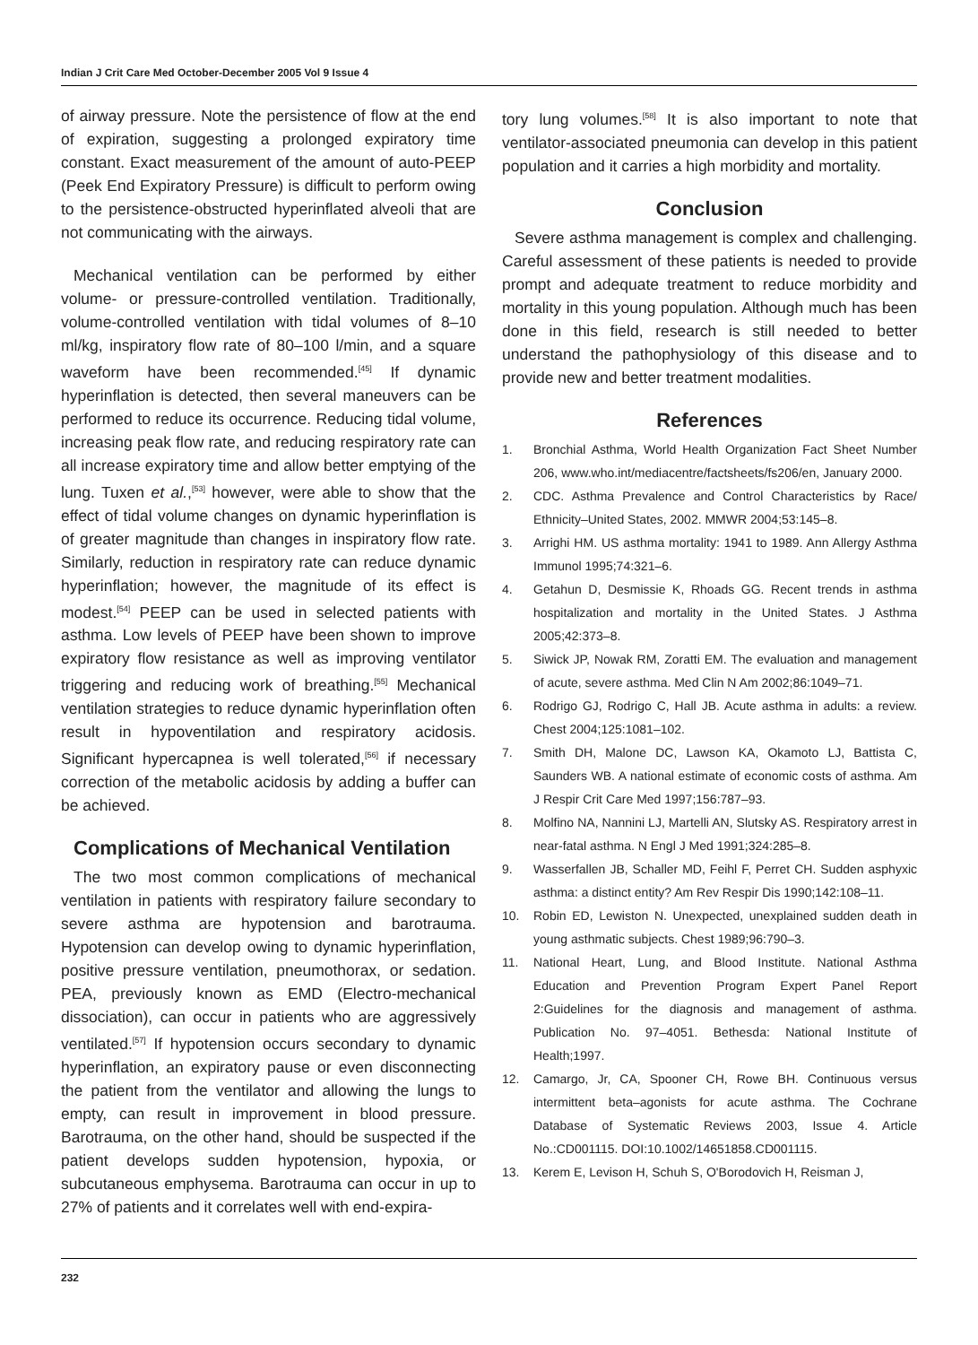Indian J Crit Care Med October-December 2005 Vol 9 Issue 4
of airway pressure. Note the persistence of flow at the end of expiration, suggesting a prolonged expiratory time constant. Exact measurement of the amount of auto-PEEP (Peek End Expiratory Pressure) is difficult to perform owing to the persistence-obstructed hyperinflated alveoli that are not communicating with the airways.
Mechanical ventilation can be performed by either volume- or pressure-controlled ventilation. Traditionally, volume-controlled ventilation with tidal volumes of 8–10 ml/kg, inspiratory flow rate of 80–100 l/min, and a square waveform have been recommended.<sup>[45]</sup> If dynamic hyperinflation is detected, then several maneuvers can be performed to reduce its occurrence. Reducing tidal volume, increasing peak flow rate, and reducing respiratory rate can all increase expiratory time and allow better emptying of the lung. Tuxen et al.,<sup>[53]</sup> however, were able to show that the effect of tidal volume changes on dynamic hyperinflation is of greater magnitude than changes in inspiratory flow rate. Similarly, reduction in respiratory rate can reduce dynamic hyperinflation; however, the magnitude of its effect is modest.<sup>[54]</sup> PEEP can be used in selected patients with asthma. Low levels of PEEP have been shown to improve expiratory flow resistance as well as improving ventilator triggering and reducing work of breathing.<sup>[55]</sup> Mechanical ventilation strategies to reduce dynamic hyperinflation often result in hypoventilation and respiratory acidosis. Significant hypercapnea is well tolerated,<sup>[56]</sup> if necessary correction of the metabolic acidosis by adding a buffer can be achieved.
Complications of Mechanical Ventilation
The two most common complications of mechanical ventilation in patients with respiratory failure secondary to severe asthma are hypotension and barotrauma. Hypotension can develop owing to dynamic hyperinflation, positive pressure ventilation, pneumothorax, or sedation. PEA, previously known as EMD (Electro-mechanical dissociation), can occur in patients who are aggressively ventilated.<sup>[57]</sup> If hypotension occurs secondary to dynamic hyperinflation, an expiratory pause or even disconnecting the patient from the ventilator and allowing the lungs to empty, can result in improvement in blood pressure. Barotrauma, on the other hand, should be suspected if the patient develops sudden hypotension, hypoxia, or subcutaneous emphysema. Barotrauma can occur in up to 27% of patients and it correlates well with end-expira-
tory lung volumes.<sup>[58]</sup> It is also important to note that ventilator-associated pneumonia can develop in this patient population and it carries a high morbidity and mortality.
Conclusion
Severe asthma management is complex and challenging. Careful assessment of these patients is needed to provide prompt and adequate treatment to reduce morbidity and mortality in this young population. Although much has been done in this field, research is still needed to better understand the pathophysiology of this disease and to provide new and better treatment modalities.
References
1. Bronchial Asthma, World Health Organization Fact Sheet Number 206, www.who.int/mediacentre/factsheets/fs206/en, January 2000.
2. CDC. Asthma Prevalence and Control Characteristics by Race/ Ethnicity–United States, 2002. MMWR 2004;53:145–8.
3. Arrighi HM. US asthma mortality: 1941 to 1989. Ann Allergy Asthma Immunol 1995;74:321–6.
4. Getahun D, Desmissie K, Rhoads GG. Recent trends in asthma hospitalization and mortality in the United States. J Asthma 2005;42:373–8.
5. Siwick JP, Nowak RM, Zoratti EM. The evaluation and management of acute, severe asthma. Med Clin N Am 2002;86:1049–71.
6. Rodrigo GJ, Rodrigo C, Hall JB. Acute asthma in adults: a review. Chest 2004;125:1081–102.
7. Smith DH, Malone DC, Lawson KA, Okamoto LJ, Battista C, Saunders WB. A national estimate of economic costs of asthma. Am J Respir Crit Care Med 1997;156:787–93.
8. Molfino NA, Nannini LJ, Martelli AN, Slutsky AS. Respiratory arrest in near-fatal asthma. N Engl J Med 1991;324:285–8.
9. Wasserfallen JB, Schaller MD, Feihl F, Perret CH. Sudden asphyxic asthma: a distinct entity? Am Rev Respir Dis 1990;142:108–11.
10. Robin ED, Lewiston N. Unexpected, unexplained sudden death in young asthmatic subjects. Chest 1989;96:790–3.
11. National Heart, Lung, and Blood Institute. National Asthma Education and Prevention Program Expert Panel Report 2:Guidelines for the diagnosis and management of asthma. Publication No. 97–4051. Bethesda: National Institute of Health;1997.
12. Camargo, Jr, CA, Spooner CH, Rowe BH. Continuous versus intermittent beta–agonists for acute asthma. The Cochrane Database of Systematic Reviews 2003, Issue 4. Article No.:CD001115. DOI:10.1002/14651858.CD001115.
13. Kerem E, Levison H, Schuh S, O'Borodovich H, Reisman J,
232